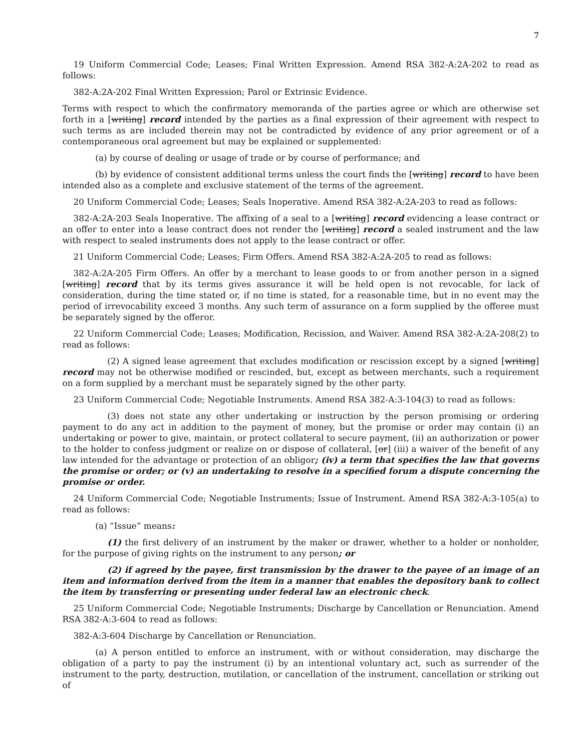7
19 Uniform Commercial Code; Leases; Final Written Expression. Amend RSA 382-A:2A-202 to read as follows:
382-A:2A-202 Final Written Expression; Parol or Extrinsic Evidence.
Terms with respect to which the confirmatory memoranda of the parties agree or which are otherwise set forth in a [writing] record intended by the parties as a final expression of their agreement with respect to such terms as are included therein may not be contradicted by evidence of any prior agreement or of a contemporaneous oral agreement but may be explained or supplemented:
(a) by course of dealing or usage of trade or by course of performance; and
(b) by evidence of consistent additional terms unless the court finds the [writing] record to have been intended also as a complete and exclusive statement of the terms of the agreement.
20 Uniform Commercial Code; Leases; Seals Inoperative. Amend RSA 382-A:2A-203 to read as follows:
382-A:2A-203 Seals Inoperative. The affixing of a seal to a [writing] record evidencing a lease contract or an offer to enter into a lease contract does not render the [writing] record a sealed instrument and the law with respect to sealed instruments does not apply to the lease contract or offer.
21 Uniform Commercial Code; Leases; Firm Offers. Amend RSA 382-A:2A-205 to read as follows:
382-A:2A-205 Firm Offers. An offer by a merchant to lease goods to or from another person in a signed [writing] record that by its terms gives assurance it will be held open is not revocable, for lack of consideration, during the time stated or, if no time is stated, for a reasonable time, but in no event may the period of irrevocability exceed 3 months. Any such term of assurance on a form supplied by the offeree must be separately signed by the offeror.
22 Uniform Commercial Code; Leases; Modification, Recission, and Waiver. Amend RSA 382-A:2A-208(2) to read as follows:
(2) A signed lease agreement that excludes modification or rescission except by a signed [writing] record may not be otherwise modified or rescinded, but, except as between merchants, such a requirement on a form supplied by a merchant must be separately signed by the other party.
23 Uniform Commercial Code; Negotiable Instruments. Amend RSA 382-A:3-104(3) to read as follows:
(3) does not state any other undertaking or instruction by the person promising or ordering payment to do any act in addition to the payment of money, but the promise or order may contain (i) an undertaking or power to give, maintain, or protect collateral to secure payment, (ii) an authorization or power to the holder to confess judgment or realize on or dispose of collateral, [or] (iii) a waiver of the benefit of any law intended for the advantage or protection of an obligor; (iv) a term that specifies the law that governs the promise or order; or (v) an undertaking to resolve in a specified forum a dispute concerning the promise or order.
24 Uniform Commercial Code; Negotiable Instruments; Issue of Instrument. Amend RSA 382-A:3-105(a) to read as follows:
(a) “Issue” means:
(1) the first delivery of an instrument by the maker or drawer, whether to a holder or nonholder, for the purpose of giving rights on the instrument to any person; or
(2) if agreed by the payee, first transmission by the drawer to the payee of an image of an item and information derived from the item in a manner that enables the depository bank to collect the item by transferring or presenting under federal law an electronic check.
25 Uniform Commercial Code; Negotiable Instruments; Discharge by Cancellation or Renunciation. Amend RSA 382-A:3-604 to read as follows:
382-A:3-604 Discharge by Cancellation or Renunciation.
(a) A person entitled to enforce an instrument, with or without consideration, may discharge the obligation of a party to pay the instrument (i) by an intentional voluntary act, such as surrender of the instrument to the party, destruction, mutilation, or cancellation of the instrument, cancellation or striking out of